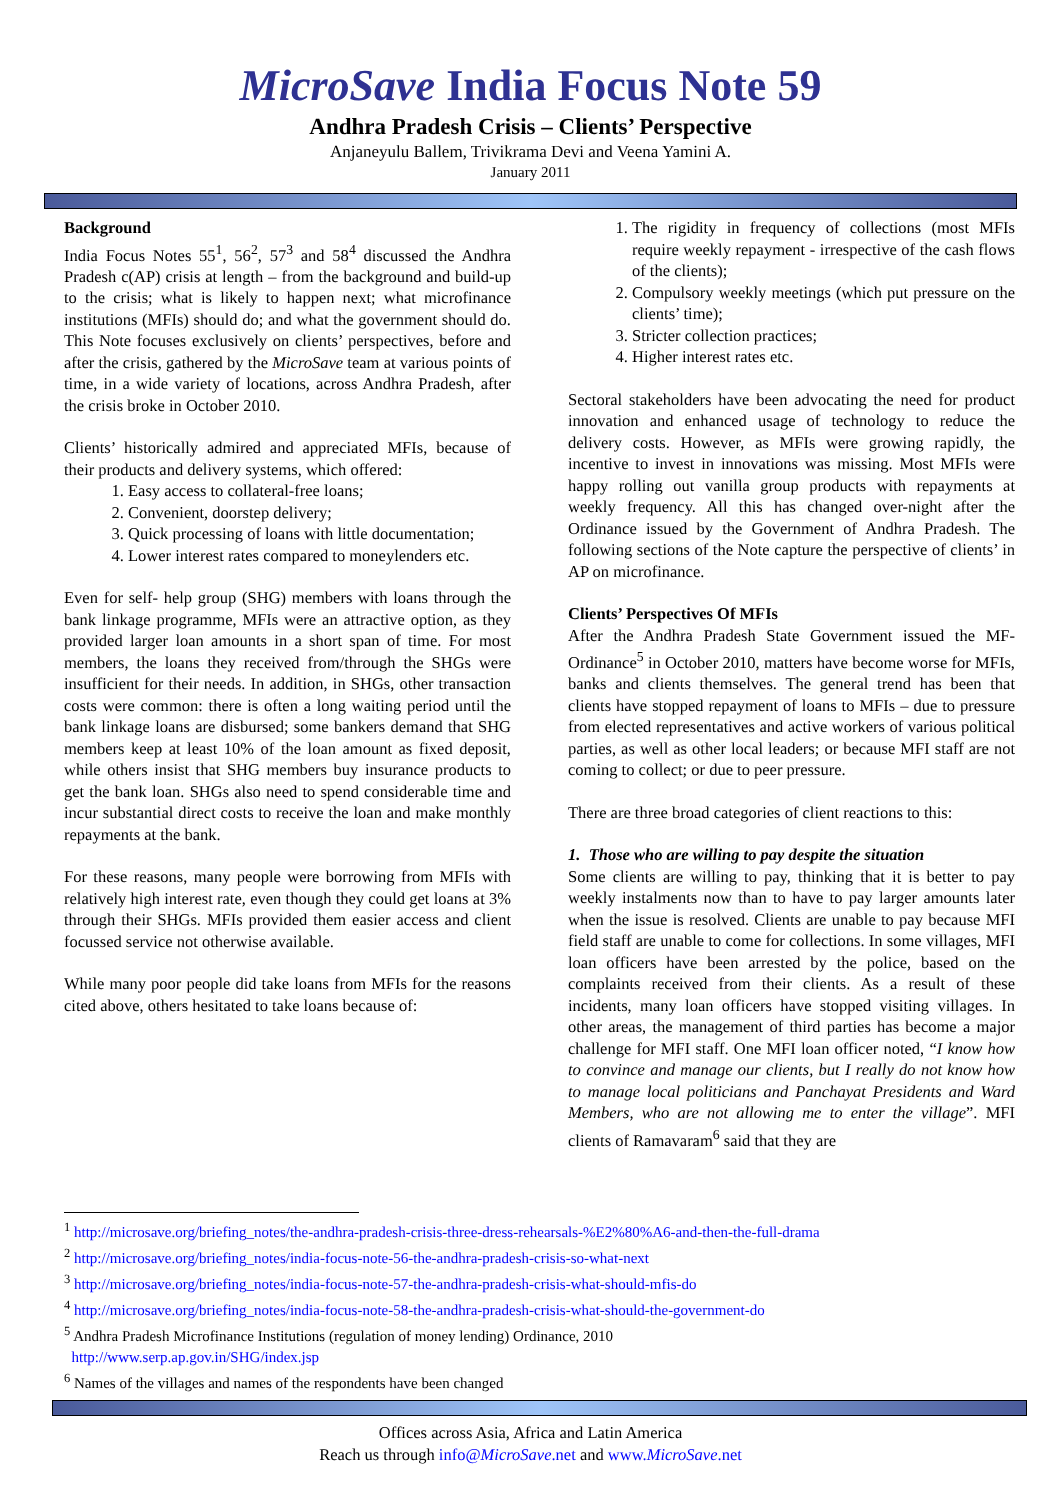MicroSave India Focus Note 59
Andhra Pradesh Crisis – Clients’ Perspective
Anjaneyulu Ballem, Trivikrama Devi and Veena Yamini A.
January 2011
Background
India Focus Notes 55<sup>1</sup>, 56<sup>2</sup>, 57<sup>3</sup> and 58<sup>4</sup> discussed the Andhra Pradesh c(AP) crisis at length – from the background and build-up to the crisis; what is likely to happen next; what microfinance institutions (MFIs) should do; and what the government should do. This Note focuses exclusively on clients’ perspectives, before and after the crisis, gathered by the MicroSave team at various points of time, in a wide variety of locations, across Andhra Pradesh, after the crisis broke in October 2010.
Clients’ historically admired and appreciated MFIs, because of their products and delivery systems, which offered:
1. Easy access to collateral-free loans;
2. Convenient, doorstep delivery;
3. Quick processing of loans with little documentation;
4. Lower interest rates compared to moneylenders etc.
Even for self- help group (SHG) members with loans through the bank linkage programme, MFIs were an attractive option, as they provided larger loan amounts in a short span of time. For most members, the loans they received from/through the SHGs were insufficient for their needs. In addition, in SHGs, other transaction costs were common: there is often a long waiting period until the bank linkage loans are disbursed; some bankers demand that SHG members keep at least 10% of the loan amount as fixed deposit, while others insist that SHG members buy insurance products to get the bank loan. SHGs also need to spend considerable time and incur substantial direct costs to receive the loan and make monthly repayments at the bank.
For these reasons, many people were borrowing from MFIs with relatively high interest rate, even though they could get loans at 3% through their SHGs. MFIs provided them easier access and client focussed service not otherwise available.
While many poor people did take loans from MFIs for the reasons cited above, others hesitated to take loans because of:
1. The rigidity in frequency of collections (most MFIs require weekly repayment - irrespective of the cash flows of the clients);
2. Compulsory weekly meetings (which put pressure on the clients’ time);
3. Stricter collection practices;
4. Higher interest rates etc.
Sectoral stakeholders have been advocating the need for product innovation and enhanced usage of technology to reduce the delivery costs. However, as MFIs were growing rapidly, the incentive to invest in innovations was missing. Most MFIs were happy rolling out vanilla group products with repayments at weekly frequency. All this has changed over-night after the Ordinance issued by the Government of Andhra Pradesh. The following sections of the Note capture the perspective of clients’ in AP on microfinance.
Clients’ Perspectives Of MFIs
After the Andhra Pradesh State Government issued the MF-Ordinance<sup>5</sup> in October 2010, matters have become worse for MFIs, banks and clients themselves. The general trend has been that clients have stopped repayment of loans to MFIs – due to pressure from elected representatives and active workers of various political parties, as well as other local leaders; or because MFI staff are not coming to collect; or due to peer pressure.
There are three broad categories of client reactions to this:
1. Those who are willing to pay despite the situation
Some clients are willing to pay, thinking that it is better to pay weekly instalments now than to have to pay larger amounts later when the issue is resolved. Clients are unable to pay because MFI field staff are unable to come for collections. In some villages, MFI loan officers have been arrested by the police, based on the complaints received from their clients. As a result of these incidents, many loan officers have stopped visiting villages. In other areas, the management of third parties has become a major challenge for MFI staff. One MFI loan officer noted, “I know how to convince and manage our clients, but I really do not know how to manage local politicians and Panchayat Presidents and Ward Members, who are not allowing me to enter the village”. MFI clients of Ramavaram<sup>6</sup> said that they are
<sup>1</sup> http://microsave.org/briefing_notes/the-andhra-pradesh-crisis-three-dress-rehearsals-%E2%80%A6-and-then-the-full-drama
<sup>2</sup> http://microsave.org/briefing_notes/india-focus-note-56-the-andhra-pradesh-crisis-so-what-next
<sup>3</sup> http://microsave.org/briefing_notes/india-focus-note-57-the-andhra-pradesh-crisis-what-should-mfis-do
<sup>4</sup> http://microsave.org/briefing_notes/india-focus-note-58-the-andhra-pradesh-crisis-what-should-the-government-do
<sup>5</sup> Andhra Pradesh Microfinance Institutions (regulation of money lending) Ordinance, 2010
http://www.serp.ap.gov.in/SHG/index.jsp
<sup>6</sup> Names of the villages and names of the respondents have been changed
Offices across Asia, Africa and Latin America
Reach us through info@MicroSave.net and www.MicroSave.net